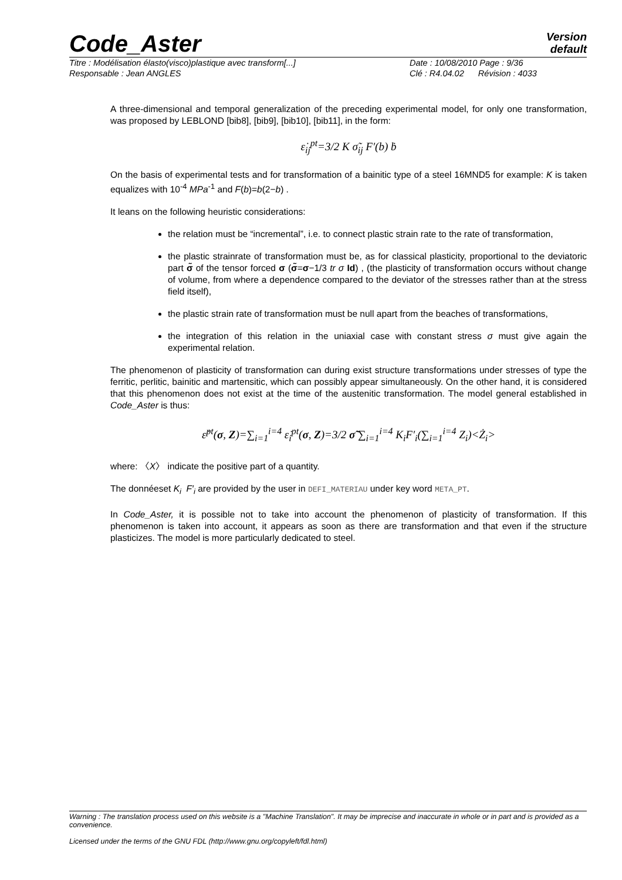Code_Aster
Version
default
Titre : Modélisation élasto(visco)plastique avec transform[...] Date : 10/08/2010 Page : 9/36
Responsable : Jean ANGLES Clé : R4.04.02 Révision : 4033
A three-dimensional and temporal generalization of the preceding experimental model, for only one transformation, was proposed by LEBLOND [bib8], [bib9], [bib10], [bib11], in the form:
ε̇<sub>ij</sub><sup>pt</sup>=3/2 K σ̃<sub>ij</sub> F′(b) ḃ
On the basis of experimental tests and for transformation of a bainitic type of a steel 16MND5 for example: K is taken equalizes with 10<sup>-4</sup> MPa<sup>-1</sup> and F(b)=b(2−b) .
It leans on the following heuristic considerations:
the relation must be “incremental”, i.e. to connect plastic strain rate to the rate of transformation,
the plastic strainrate of transformation must be, as for classical plasticity, proportional to the deviatoric part σ̃ of the tensor forced σ (σ̃=σ−1/3 tr σ Id) , (the plasticity of transformation occurs without change of volume, from where a dependence compared to the deviator of the stresses rather than at the stress field itself),
the plastic strain rate of transformation must be null apart from the beaches of transformations,
the integration of this relation in the uniaxial case with constant stress σ must give again the experimental relation.
The phenomenon of plasticity of transformation can during exist structure transformations under stresses of type the ferritic, perlitic, bainitic and martensitic, which can possibly appear simultaneously. On the other hand, it is considered that this phenomenon does not exist at the time of the austenitic transformation. The model general established in Code_Aster is thus:
ε̇<sup>pt</sup>(σ, Z)=∑<sub>i=1</sub><sup>i=4</sup> ε̇<sub>i</sub><sup>pt</sup>(σ, Z)=3/2 σ̃ ∑<sub>i=1</sub><sup>i=4</sup> K<sub>i</sub>F′<sub>i</sub>(∑<sub>i=1</sub><sup>i=4</sup> Z<sub>i</sub>)<Ż<sub>i</sub>>
where: 〈X〉 indicate the positive part of a quantity.
The donnéeset K<sub>i</sub> F′<sub>i</sub> are provided by the user in DEFI_MATERIAU under key word META_PT.
In Code_Aster, it is possible not to take into account the phenomenon of plasticity of transformation. If this phenomenon is taken into account, it appears as soon as there are transformation and that even if the structure plasticizes. The model is more particularly dedicated to steel.
Warning : The translation process used on this website is a "Machine Translation". It may be imprecise and inaccurate in whole or in part and is provided as a convenience.
Licensed under the terms of the GNU FDL (http://www.gnu.org/copyleft/fdl.html)